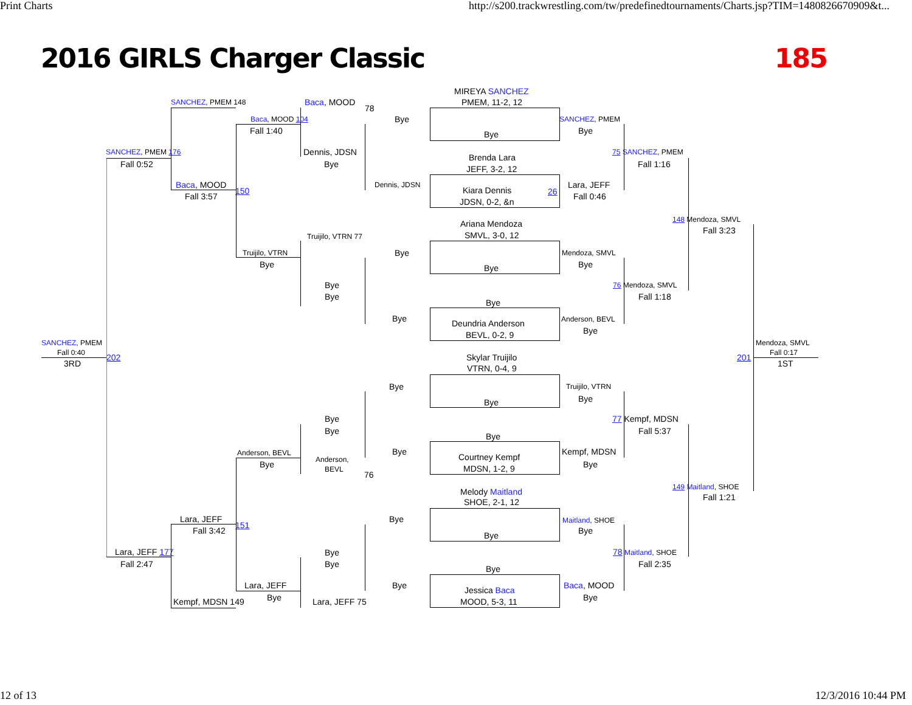Print Charts
http://s200.trackwrestling.com/tw/predefinedtournaments/Charts.jsp?TIM=1480826670909&t...
2016 GIRLS Charger Classic
185
MIREYA SANCHEZ
SANCHEZ, PMEM 148
Baca, MOOD
PMEM, 11-2, 12
78
Baca, MOOD 104
Bye
SANCHEZ, PMEM
Fall 1:40
Bye
Bye
SANCHEZ, PMEM 176
Dennis, JDSN
75 SANCHEZ, PMEM
Brenda Lara
Fall 0:52
Bye
Fall 1:16
JEFF, 3-2, 12
Baca, MOOD
Dennis, JDSN
Lara, JEFF
Kiara Dennis
150
26
Fall 3:57
Fall 0:46
JDSN, 0-2, &n
148 Mendoza, SMVL
Ariana Mendoza
Fall 3:23
SMVL, 3-0, 12
Truijilo, VTRN 77
Truijilo, VTRN
Bye
Mendoza, SMVL
Bye
Bye
Bye
Bye
76 Mendoza, SMVL
Bye
Fall 1:18
Bye
Bye
Anderson, BEVL
Deundria Anderson
Bye
BEVL, 0-2, 9
SANCHEZ, PMEM
Mendoza, SMVL
Fall 0:40
Fall 0:17
Skylar Truijilo
202
201
3RD
1ST
VTRN, 0-4, 9
Bye
Truijilo, VTRN
Bye
Bye
Bye
77 Kempf, MDSN
Bye
Fall 5:37
Bye
Anderson, BEVL
Bye
Kempf, MDSN
Courtney Kempf
Anderson,
Bye
Bye
MDSN, 1-2, 9
BEVL
76
149 Maitland, SHOE
Melody Maitland
Fall 1:21
SHOE, 2-1, 12
Lara, JEFF
Bye
Maitland, SHOE
151
Fall 3:42
Bye
Bye
Lara, JEFF 177
Bye
78 Maitland, SHOE
Fall 2:47
Bye
Fall 2:35
Bye
Lara, JEFF
Bye
Baca, MOOD
Jessica Baca
Bye
Bye
Kempf, MDSN 149
Lara, JEFF 75
MOOD, 5-3, 11
12 of 13
12/3/2016 10:44 PM